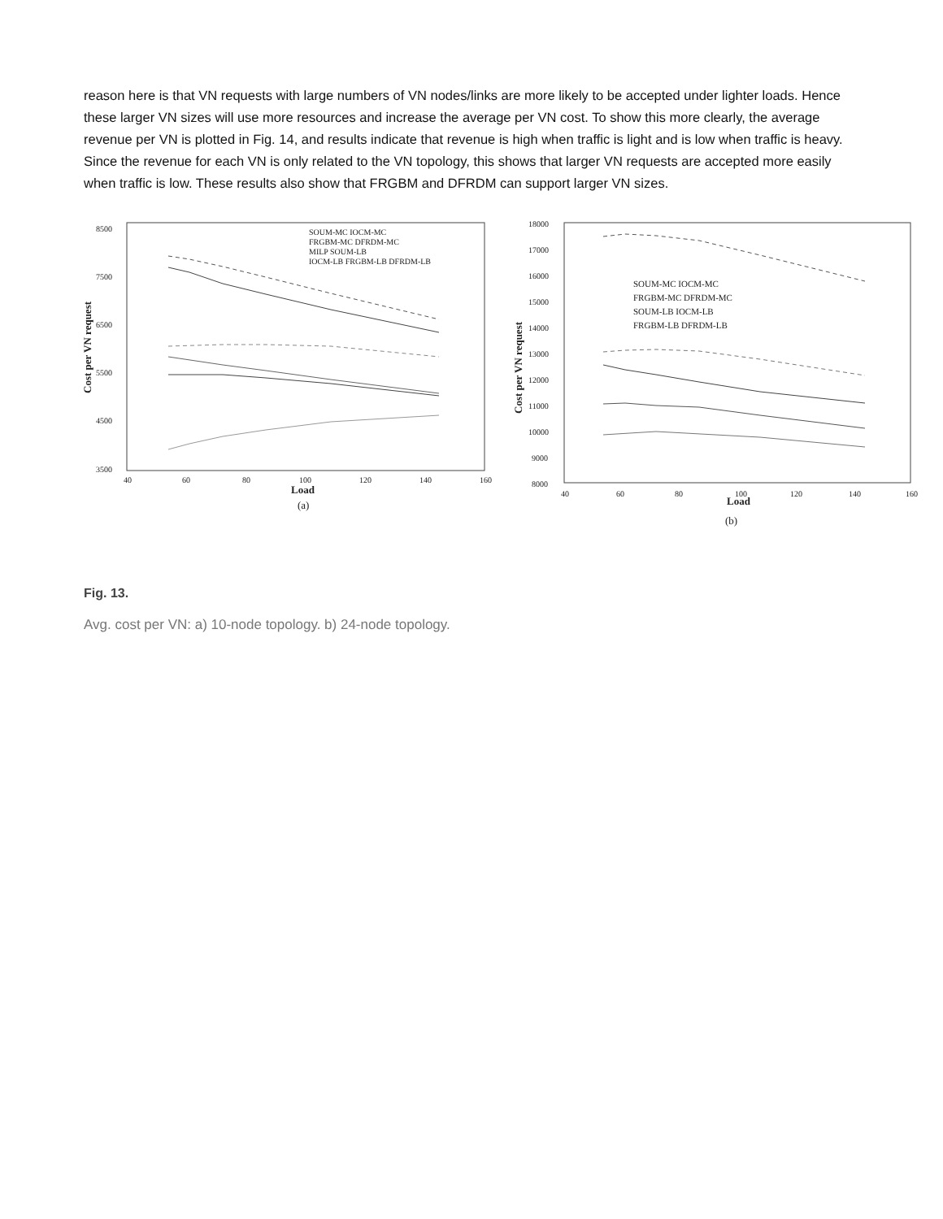reason here is that VN requests with large numbers of VN nodes/links are more likely to be accepted under lighter loads. Hence these larger VN sizes will use more resources and increase the average per VN cost. To show this more clearly, the average revenue per VN is plotted in Fig. 14, and results indicate that revenue is high when traffic is light and is low when traffic is heavy. Since the revenue for each VN is only related to the VN topology, this shows that larger VN requests are accepted more easily when traffic is low. These results also show that FRGBM and DFRDM can support larger VN sizes.
8500
7500
6500
5500
4500
3500
40
60
80
100
120
140
160
Load
(a)
Cost per VN request
SOUM-MC IOCM-MC
FRGBM-MC DFRDM-MC
MILP SOUM-LB
IOCM-LB FRGBM-LB DFRDM-LB
18000
17000
16000
15000
14000
13000
12000
11000
10000
9000
8000
40
60
80
100
120
140
160
Load
(b)
Cost per VN request
SOUM-MC IOCM-MC
FRGBM-MC DFRDM-MC
SOUM-LB IOCM-LB
FRGBM-LB DFRDM-LB
Fig. 13.
Avg. cost per VN: a) 10-node topology. b) 24-node topology.